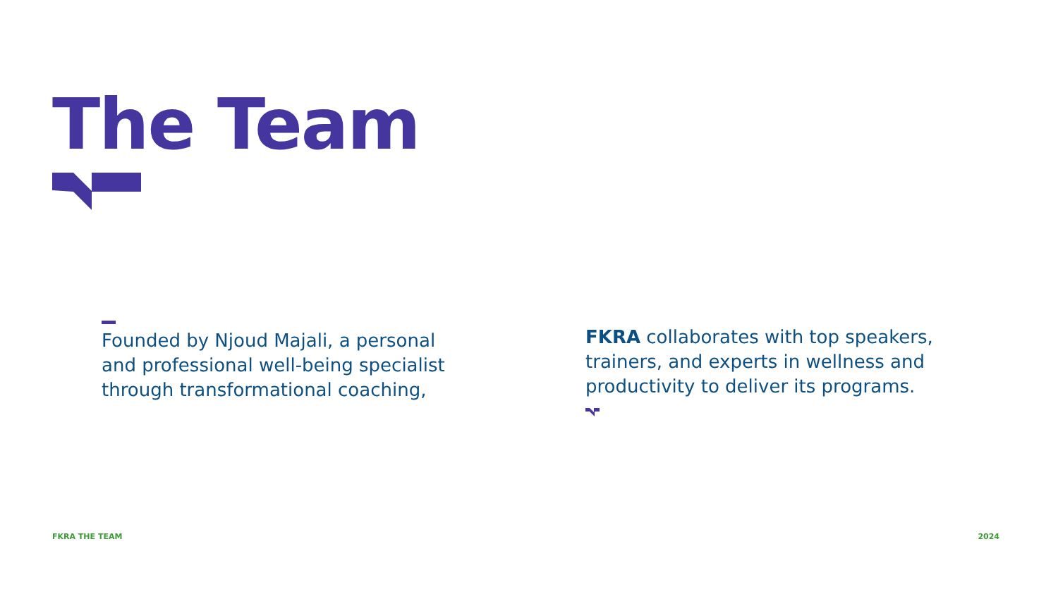The Team
Founded by Njoud Majali, a personal and professional well-being specialist through transformational coaching,
FKRA collaborates with top speakers, trainers, and experts in wellness and productivity to deliver its programs.
FKRA THE TEAM 2024